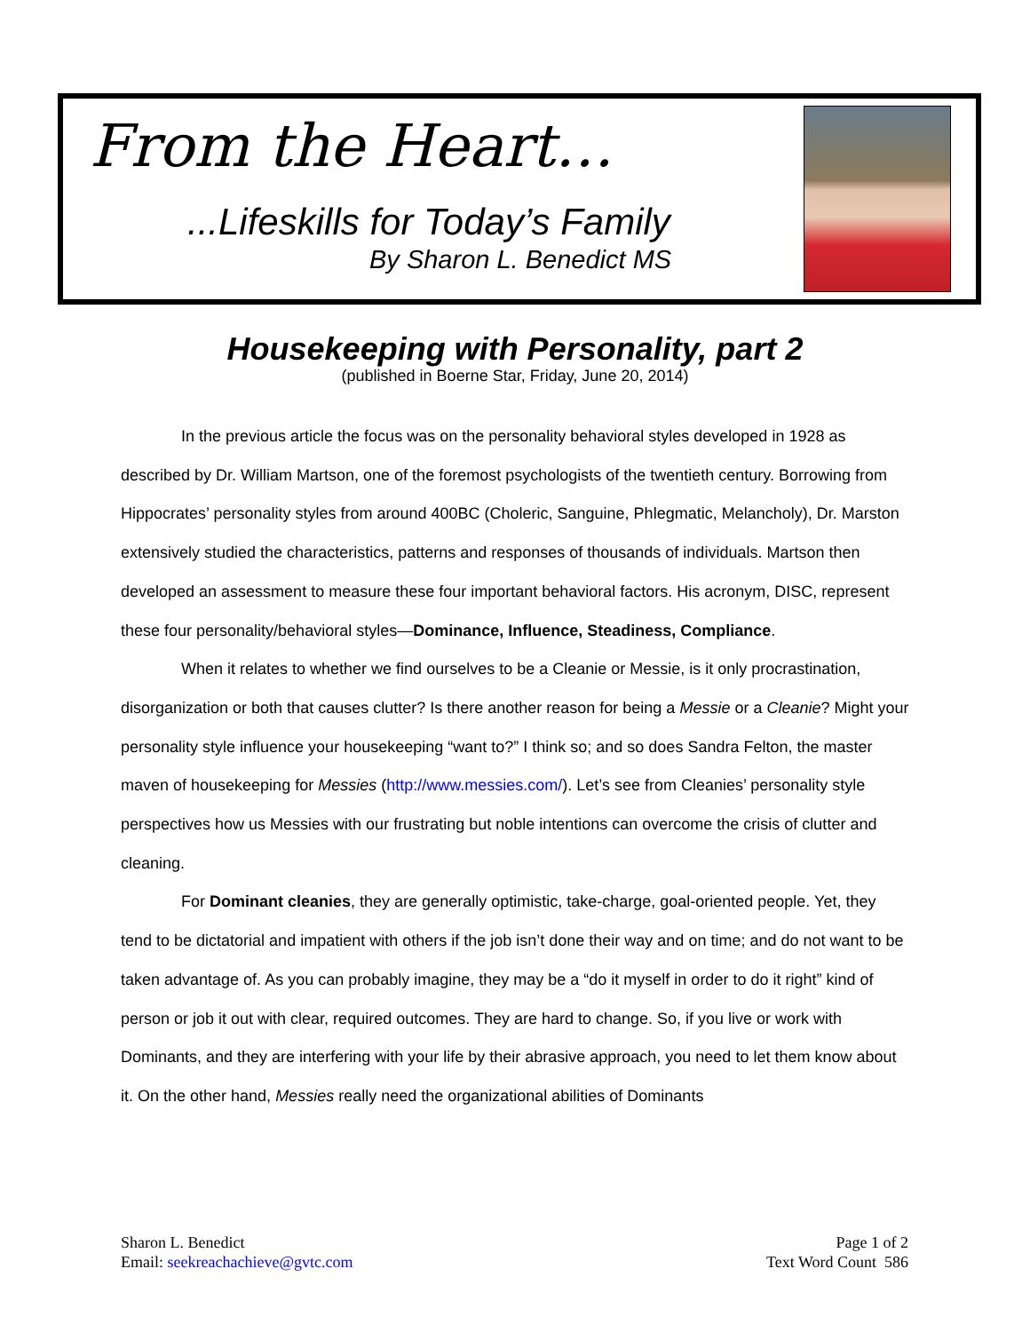From the Heart…
...Lifeskills for Today’s Family
By Sharon L. Benedict MS
Housekeeping with Personality, part 2
(published in Boerne Star, Friday, June 20, 2014)
In the previous article the focus was on the personality behavioral styles developed in 1928 as described by Dr. William Martson, one of the foremost psychologists of the twentieth century. Borrowing from Hippocrates’ personality styles from around 400BC (Choleric, Sanguine, Phlegmatic, Melancholy), Dr. Marston extensively studied the characteristics, patterns and responses of thousands of individuals. Martson then developed an assessment to measure these four important behavioral factors. His acronym, DISC, represent these four personality/behavioral styles—Dominance, Influence, Steadiness, Compliance.
When it relates to whether we find ourselves to be a Cleanie or Messie, is it only procrastination, disorganization or both that causes clutter? Is there another reason for being a Messie or a Cleanie? Might your personality style influence your housekeeping “want to?” I think so; and so does Sandra Felton, the master maven of housekeeping for Messies (http://www.messies.com/). Let’s see from Cleanies’ personality style perspectives how us Messies with our frustrating but noble intentions can overcome the crisis of clutter and cleaning.
For Dominant cleanies, they are generally optimistic, take-charge, goal-oriented people. Yet, they tend to be dictatorial and impatient with others if the job isn’t done their way and on time; and do not want to be taken advantage of. As you can probably imagine, they may be a “do it myself in order to do it right” kind of person or job it out with clear, required outcomes. They are hard to change. So, if you live or work with Dominants, and they are interfering with your life by their abrasive approach, you need to let them know about it. On the other hand, Messies really need the organizational abilities of Dominants
Sharon L. Benedict
Email: seekreachachieve@gvtc.com
Page 1 of 2
Text Word Count 586